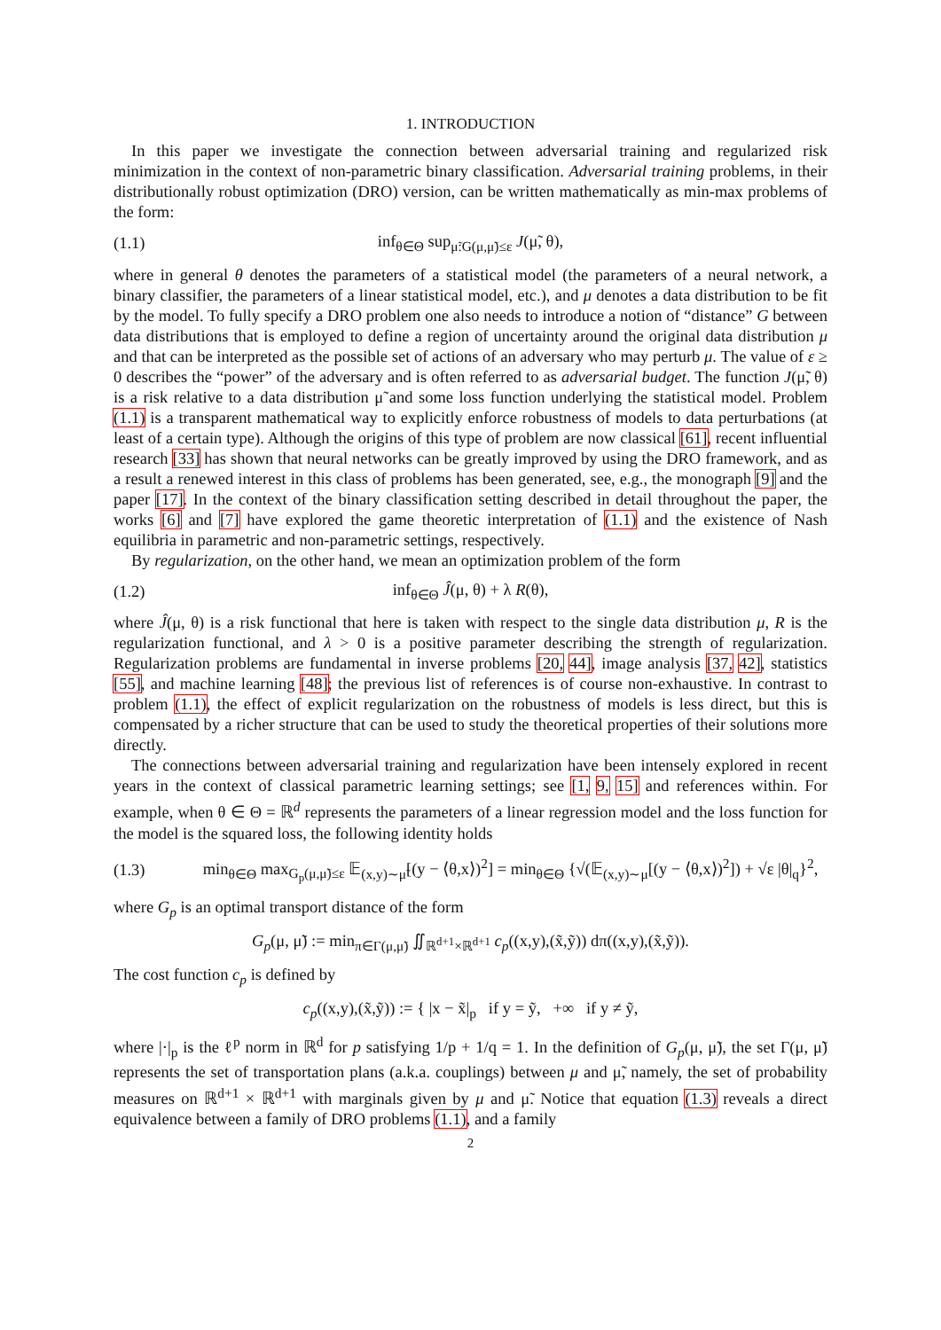1. INTRODUCTION
In this paper we investigate the connection between adversarial training and regularized risk minimization in the context of non-parametric binary classification. Adversarial training problems, in their distributionally robust optimization (DRO) version, can be written mathematically as min-max problems of the form:
(1.1) inf<sub>θ∈Θ</sub> sup<sub>μ̃:G(μ,μ̃)≤ε</sub> J(μ̃, θ),
where in general θ denotes the parameters of a statistical model (the parameters of a neural network, a binary classifier, the parameters of a linear statistical model, etc.), and μ denotes a data distribution to be fit by the model. To fully specify a DRO problem one also needs to introduce a notion of “distance” G between data distributions that is employed to define a region of uncertainty around the original data distribution μ and that can be interpreted as the possible set of actions of an adversary who may perturb μ. The value of ε ≥ 0 describes the “power” of the adversary and is often referred to as adversarial budget. The function J(μ̃, θ) is a risk relative to a data distribution μ̃ and some loss function underlying the statistical model. Problem (1.1) is a transparent mathematical way to explicitly enforce robustness of models to data perturbations (at least of a certain type). Although the origins of this type of problem are now classical [61], recent influential research [33] has shown that neural networks can be greatly improved by using the DRO framework, and as a result a renewed interest in this class of problems has been generated, see, e.g., the monograph [9] and the paper [17]. In the context of the binary classification setting described in detail throughout the paper, the works [6] and [7] have explored the game theoretic interpretation of (1.1) and the existence of Nash equilibria in parametric and non-parametric settings, respectively.
By regularization, on the other hand, we mean an optimization problem of the form
(1.2) inf<sub>θ∈Θ</sub> Ĵ(μ, θ) + λ R(θ),
where Ĵ(μ, θ) is a risk functional that here is taken with respect to the single data distribution μ, R is the regularization functional, and λ > 0 is a positive parameter describing the strength of regularization. Regularization problems are fundamental in inverse problems [20, 44], image analysis [37, 42], statistics [55], and machine learning [48]; the previous list of references is of course non-exhaustive. In contrast to problem (1.1), the effect of explicit regularization on the robustness of models is less direct, but this is compensated by a richer structure that can be used to study the theoretical properties of their solutions more directly.
The connections between adversarial training and regularization have been intensely explored in recent years in the context of classical parametric learning settings; see [1, 9, 15] and references within. For example, when θ ∈ Θ = ℝ<sup>d</sup> represents the parameters of a linear regression model and the loss function for the model is the squared loss, the following identity holds
(1.3) min<sub>θ∈Θ</sub> max<sub>G<sub>p</sub>(μ,μ̃)≤ε</sub> 𝔼<sub>(x,y)∼μ̃</sub>[(y − ⟨θ,x⟩)<sup>2</sup>] = min<sub>θ∈Θ</sub> {√(𝔼<sub>(x,y)∼μ</sub>[(y − ⟨θ,x⟩)<sup>2</sup>]) + √ε |θ|<sub>q</sub>}<sup>2</sup>,
where G<sub>p</sub> is an optimal transport distance of the form
G<sub>p</sub>(μ, μ̃) := min<sub>π∈Γ(μ,μ̃)</sub> ∬<sub>ℝ<sup>d+1</sup>×ℝ<sup>d+1</sup></sub> c<sub>p</sub>((x,y),(x̃,ỹ)) dπ((x,y),(x̃,ỹ)).
The cost function c<sub>p</sub> is defined by
c<sub>p</sub>((x,y),(x̃,ỹ)) := { |x − x̃|<sub>p</sub> if y = ỹ, +∞ if y ≠ ỹ,
where |·|<sub>p</sub> is the ℓ<sup>p</sup> norm in ℝ<sup>d</sup> for p satisfying 1/p + 1/q = 1. In the definition of G<sub>p</sub>(μ, μ̃), the set Γ(μ, μ̃) represents the set of transportation plans (a.k.a. couplings) between μ and μ̃, namely, the set of probability measures on ℝ<sup>d+1</sup> × ℝ<sup>d+1</sup> with marginals given by μ and μ̃. Notice that equation (1.3) reveals a direct equivalence between a family of DRO problems (1.1), and a family
2